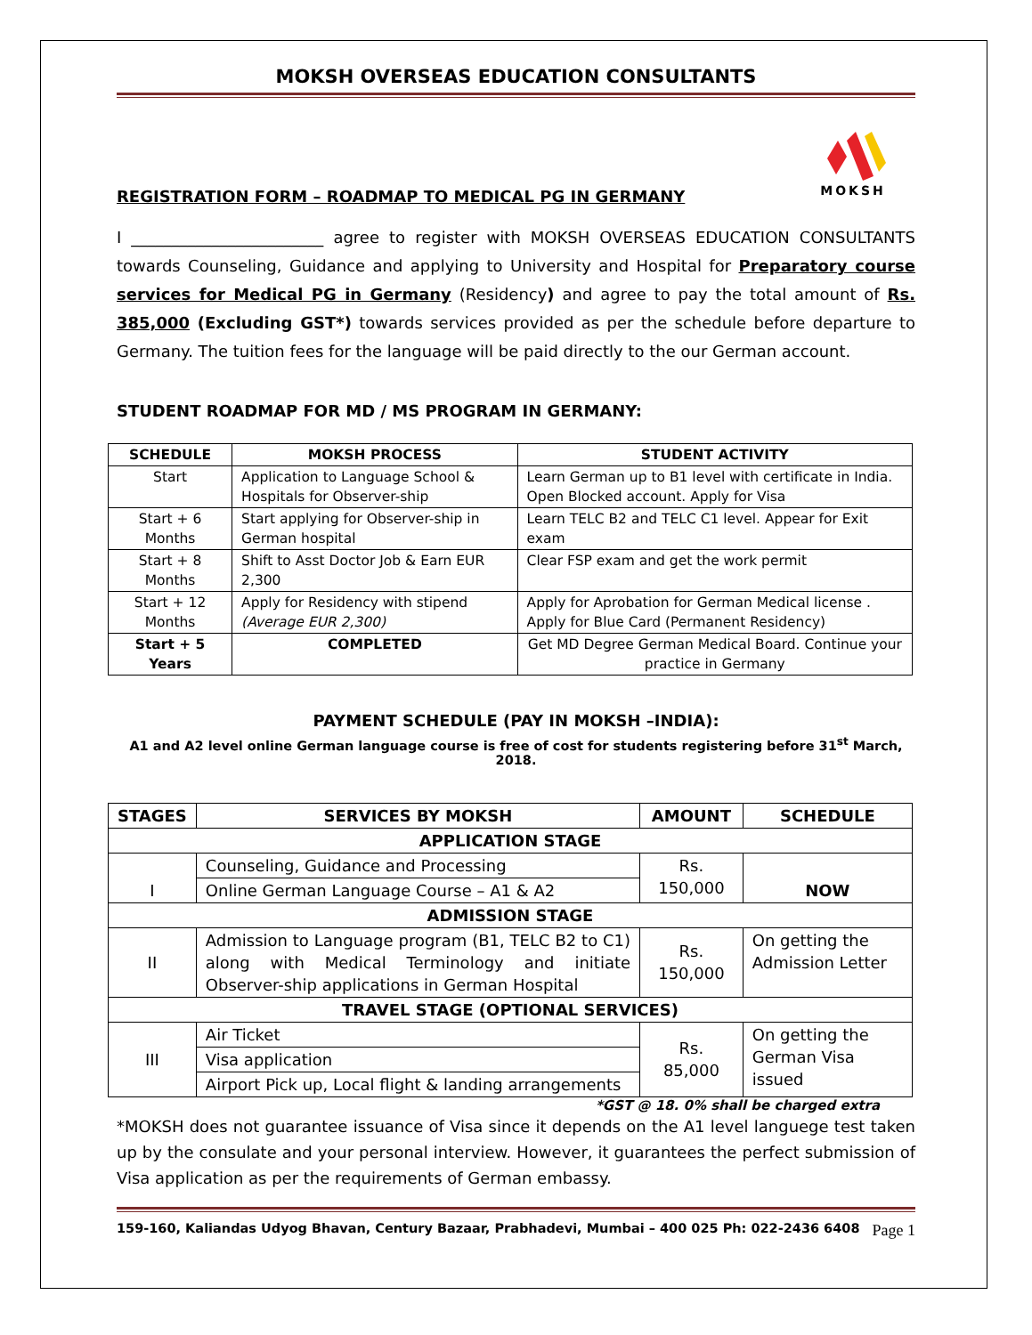MOKSH OVERSEAS EDUCATION CONSULTANTS
MOKSH
REGISTRATION FORM – ROADMAP TO MEDICAL PG IN GERMANY
I ________________________ agree to register with MOKSH OVERSEAS EDUCATION CONSULTANTS towards Counseling, Guidance and applying to University and Hospital for Preparatory course services for Medical PG in Germany (Residency) and agree to pay the total amount of Rs. 385,000 (Excluding GST*) towards services provided as per the schedule before departure to Germany. The tuition fees for the language will be paid directly to the our German account.
STUDENT ROADMAP FOR MD / MS PROGRAM IN GERMANY:
| SCHEDULE | MOKSH PROCESS | STUDENT ACTIVITY |
| --- | --- | --- |
| Start | Application to Language School & Hospitals for Observer-ship | Learn German up to B1 level with certificate in India. Open Blocked account. Apply for Visa |
| Start + 6 Months | Start applying for Observer-ship in German hospital | Learn TELC B2 and TELC C1 level. Appear for Exit exam |
| Start + 8 Months | Shift to Asst Doctor Job & Earn EUR 2,300 | Clear FSP exam and get the work permit |
| Start + 12 Months | Apply for Residency with stipend (Average EUR 2,300) | Apply for Aprobation for German Medical license . Apply for Blue Card (Permanent Residency) |
| Start + 5 Years | COMPLETED | Get MD Degree German Medical Board. Continue your practice in Germany |
PAYMENT SCHEDULE (PAY IN MOKSH –INDIA):
A1 and A2 level online German language course is free of cost for students registering before 31<sup>st</sup> March, 2018.
| STAGES | SERVICES BY MOKSH | AMOUNT | SCHEDULE |
| --- | --- | --- | --- |
| APPLICATION STAGE | | | |
| I | Counseling, Guidance and Processing | Rs. 150,000 | NOW |
| | Online German Language Course – A1 & A2 | | |
| ADMISSION STAGE | | | |
| II | Admission to Language program (B1, TELC B2 to C1) along with Medical Terminology and initiate Observer-ship applications in German Hospital | Rs. 150,000 | On getting the Admission Letter |
| TRAVEL STAGE (OPTIONAL SERVICES) | | | |
| III | Air Ticket | Rs. 85,000 | On getting the German Visa issued |
| | Visa application | | |
| | Airport Pick up, Local flight & landing arrangements | | |
*GST @ 18. 0% shall be charged extra
*MOKSH does not guarantee issuance of Visa since it depends on the A1 level languege test taken up by the consulate and your personal interview. However, it guarantees the perfect submission of Visa application as per the requirements of German embassy.
159-160, Kaliandas Udyog Bhavan, Century Bazaar, Prabhadevi, Mumbai – 400 025 Ph: 022-2436 6408 Page 1